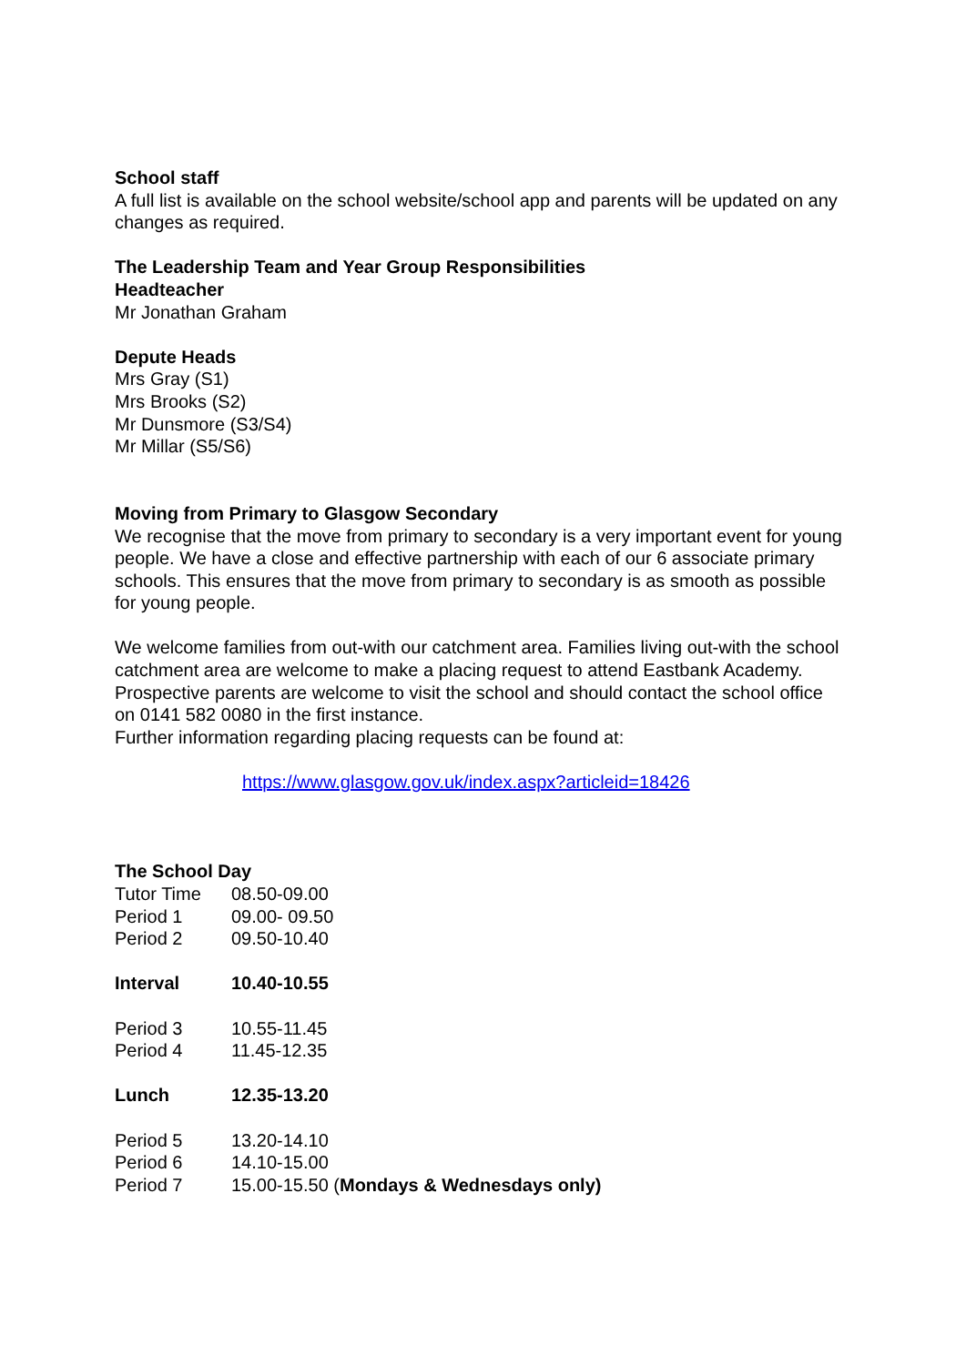School staff
A full list is available on the school website/school app and parents will be updated on any changes as required.
The Leadership Team and Year Group Responsibilities
Headteacher
Mr Jonathan Graham
Depute Heads
Mrs Gray (S1)
Mrs Brooks (S2)
Mr Dunsmore (S3/S4)
Mr Millar (S5/S6)
Moving from Primary to Glasgow Secondary
We recognise that the move from primary to secondary is a very important event for young people. We have a close and effective partnership with each of our 6 associate primary schools. This ensures that the move from primary to secondary is as smooth as possible for young people.
We welcome families from out-with our catchment area. Families living out-with the school catchment area are welcome to make a placing request to attend Eastbank Academy. Prospective parents are welcome to visit the school and should contact the school office on 0141 582 0080 in the first instance.
Further information regarding placing requests can be found at:
https://www.glasgow.gov.uk/index.aspx?articleid=18426
The School Day
| Tutor Time | 08.50-09.00 |
| Period 1 | 09.00- 09.50 |
| Period 2 | 09.50-10.40 |
| Interval | 10.40-10.55 |
| Period 3 | 10.55-11.45 |
| Period 4 | 11.45-12.35 |
| Lunch | 12.35-13.20 |
| Period 5 | 13.20-14.10 |
| Period 6 | 14.10-15.00 |
| Period 7 | 15.00-15.50 ( Mondays & Wednesdays only) |